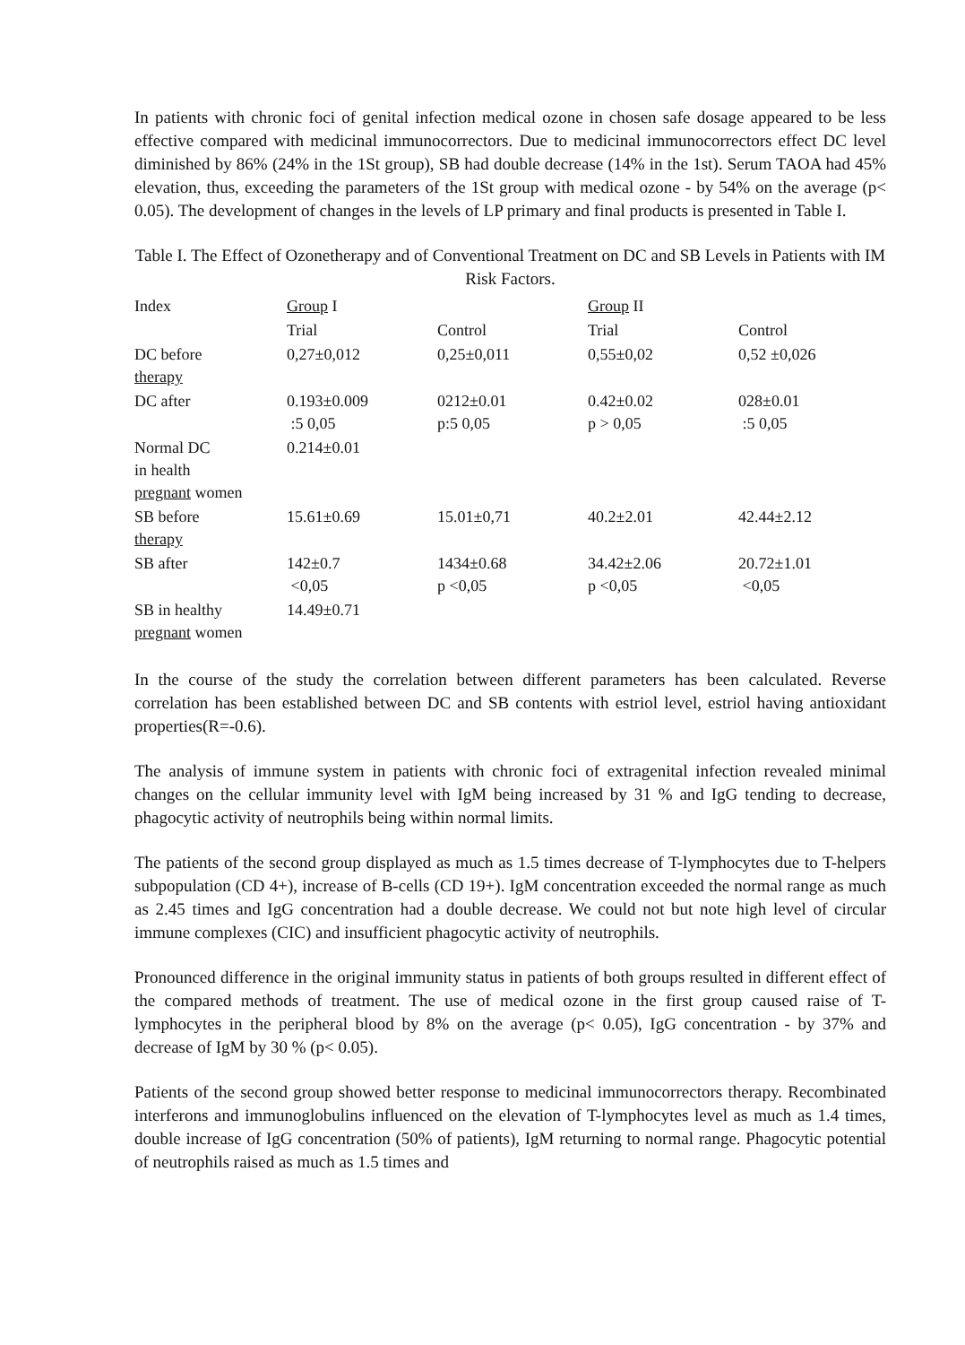In patients with chronic foci of genital infection medical ozone in chosen safe dosage appeared to be less effective compared with medicinal immunocorrectors. Due to medicinal immunocorrectors effect DC level diminished by 86% (24% in the 1St group), SB had double decrease (14% in the 1st). Serum TAOA had 45% elevation, thus, exceeding the parameters of the 1St group with medical ozone - by 54% on the average (p< 0.05). The development of changes in the levels of LP primary and final products is presented in Table I.
Table I. The Effect of Ozonetherapy and of Conventional Treatment on DC and SB Levels in Patients with IM Risk Factors.
| Index | Group I | | Group II | |
| --- | --- | --- | --- | --- |
| | Trial | Control | Trial | Control |
| DC before therapy | 0,27±0,012 | 0,25±0,011 | 0,55±0,02 | 0,52 ±0,026 |
| DC after | 0.193±0.009 :5 0,05 | 0212±0.01 p:5 0,05 | 0.42±0.02 p > 0,05 | 028±0.01 :5 0,05 |
| Normal DC in health pregnant women | 0.214±0.01 | | | |
| SB before therapy | 15.61±0.69 | 15.01±0,71 | 40.2±2.01 | 42.44±2.12 |
| SB after | 142±0.7 <0,05 | 1434±0.68 p <0,05 | 34.42±2.06 p <0,05 | 20.72±1.01 <0,05 |
| SB in healthy pregnant women | 14.49±0.71 | | | |
In the course of the study the correlation between different parameters has been calculated. Reverse correlation has been established between DC and SB contents with estriol level, estriol having antioxidant properties(R=-0.6).
The analysis of immune system in patients with chronic foci of extragenital infection revealed minimal changes on the cellular immunity level with IgM being increased by 31 % and IgG tending to decrease, phagocytic activity of neutrophils being within normal limits.
The patients of the second group displayed as much as 1.5 times decrease of T-lymphocytes due to T-helpers subpopulation (CD 4+), increase of B-cells (CD 19+). IgM concentration exceeded the normal range as much as 2.45 times and IgG concentration had a double decrease. We could not but note high level of circular immune complexes (CIC) and insufficient phagocytic activity of neutrophils.
Pronounced difference in the original immunity status in patients of both groups resulted in different effect of the compared methods of treatment. The use of medical ozone in the first group caused raise of T-lymphocytes in the peripheral blood by 8% on the average (p< 0.05), IgG concentration - by 37% and decrease of IgM by 30 % (p< 0.05).
Patients of the second group showed better response to medicinal immunocorrectors therapy. Recombinated interferons and immunoglobulins influenced on the elevation of T-lymphocytes level as much as 1.4 times, double increase of IgG concentration (50% of patients), IgM returning to normal range. Phagocytic potential of neutrophils raised as much as 1.5 times and